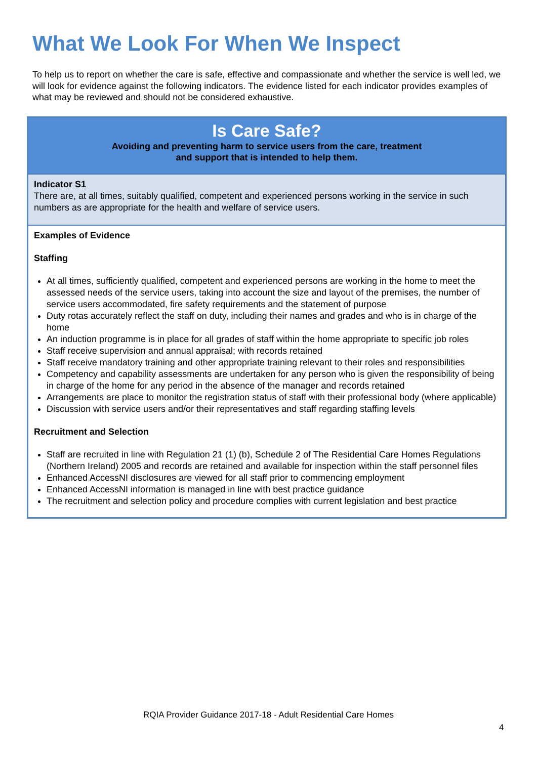What We Look For When We Inspect
To help us to report on whether the care is safe, effective and compassionate and whether the service is well led, we will look for evidence against the following indicators. The evidence listed for each indicator provides examples of what may be reviewed and should not be considered exhaustive.
| Is Care Safe? Avoiding and preventing harm to service users from the care, treatment and support that is intended to help them. |
| Indicator S1 There are, at all times, suitably qualified, competent and experienced persons working in the service in such numbers as are appropriate for the health and welfare of service users. |
| Examples of Evidence Staffing At all times, sufficiently qualified, competent and experienced persons are working in the home to meet the assessed needs of the service users, taking into account the size and layout of the premises, the number of service users accommodated, fire safety requirements and the statement of purpose Duty rotas accurately reflect the staff on duty, including their names and grades and who is in charge of the home An induction programme is in place for all grades of staff within the home appropriate to specific job roles Staff receive supervision and annual appraisal; with records retained Staff receive mandatory training and other appropriate training relevant to their roles and responsibilities Competency and capability assessments are undertaken for any person who is given the responsibility of being in charge of the home for any period in the absence of the manager and records retained Arrangements are place to monitor the registration status of staff with their professional body (where applicable) Discussion with service users and/or their representatives and staff regarding staffing levels Recruitment and Selection Staff are recruited in line with Regulation 21 (1) (b), Schedule 2 of The Residential Care Homes Regulations (Northern Ireland) 2005 and records are retained and available for inspection within the staff personnel files Enhanced AccessNI disclosures are viewed for all staff prior to commencing employment Enhanced AccessNI information is managed in line with best practice guidance The recruitment and selection policy and procedure complies with current legislation and best practice |
RQIA Provider Guidance 2017-18 - Adult Residential Care Homes
4